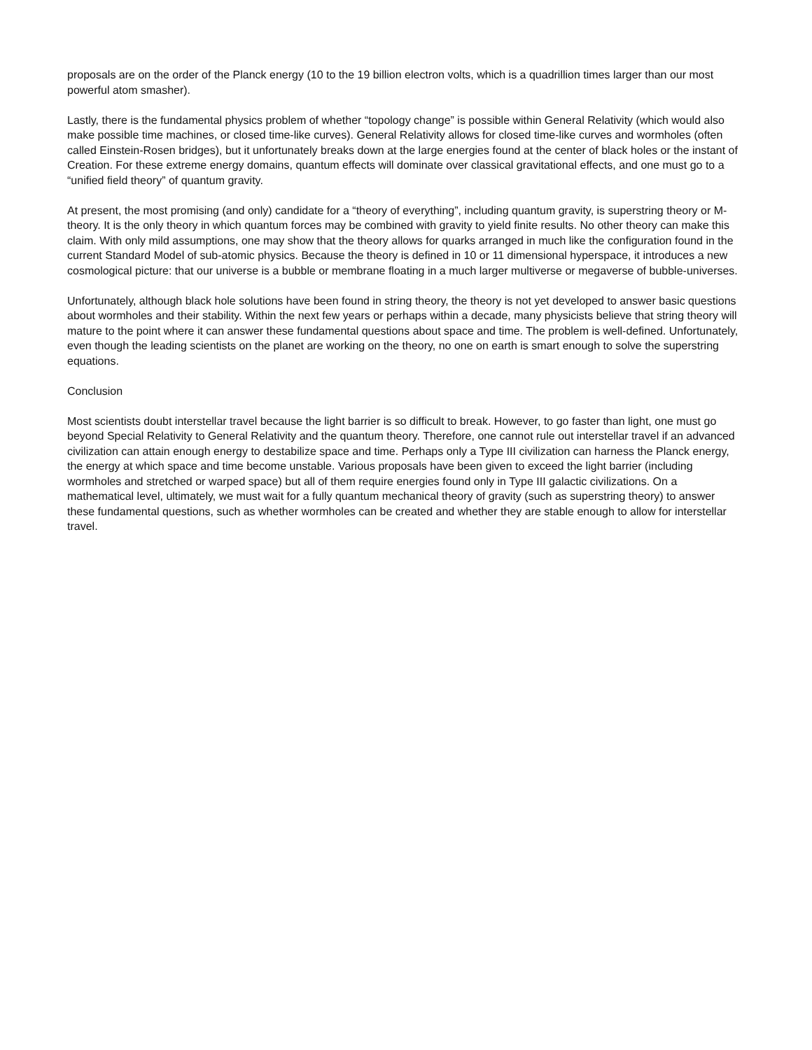proposals are on the order of the Planck energy (10 to the 19 billion electron volts, which is a quadrillion times larger than our most powerful atom smasher).
Lastly, there is the fundamental physics problem of whether “topology change” is possible within General Relativity (which would also make possible time machines, or closed time-like curves). General Relativity allows for closed time-like curves and wormholes (often called Einstein-Rosen bridges), but it unfortunately breaks down at the large energies found at the center of black holes or the instant of Creation. For these extreme energy domains, quantum effects will dominate over classical gravitational effects, and one must go to a “unified field theory” of quantum gravity.
At present, the most promising (and only) candidate for a “theory of everything”, including quantum gravity, is superstring theory or M-theory. It is the only theory in which quantum forces may be combined with gravity to yield finite results. No other theory can make this claim. With only mild assumptions, one may show that the theory allows for quarks arranged in much like the configuration found in the current Standard Model of sub-atomic physics. Because the theory is defined in 10 or 11 dimensional hyperspace, it introduces a new cosmological picture: that our universe is a bubble or membrane floating in a much larger multiverse or megaverse of bubble-universes.
Unfortunately, although black hole solutions have been found in string theory, the theory is not yet developed to answer basic questions about wormholes and their stability. Within the next few years or perhaps within a decade, many physicists believe that string theory will mature to the point where it can answer these fundamental questions about space and time. The problem is well-defined. Unfortunately, even though the leading scientists on the planet are working on the theory, no one on earth is smart enough to solve the superstring equations.
Conclusion
Most scientists doubt interstellar travel because the light barrier is so difficult to break. However, to go faster than light, one must go beyond Special Relativity to General Relativity and the quantum theory. Therefore, one cannot rule out interstellar travel if an advanced civilization can attain enough energy to destabilize space and time. Perhaps only a Type III civilization can harness the Planck energy, the energy at which space and time become unstable. Various proposals have been given to exceed the light barrier (including wormholes and stretched or warped space) but all of them require energies found only in Type III galactic civilizations. On a mathematical level, ultimately, we must wait for a fully quantum mechanical theory of gravity (such as superstring theory) to answer these fundamental questions, such as whether wormholes can be created and whether they are stable enough to allow for interstellar travel.